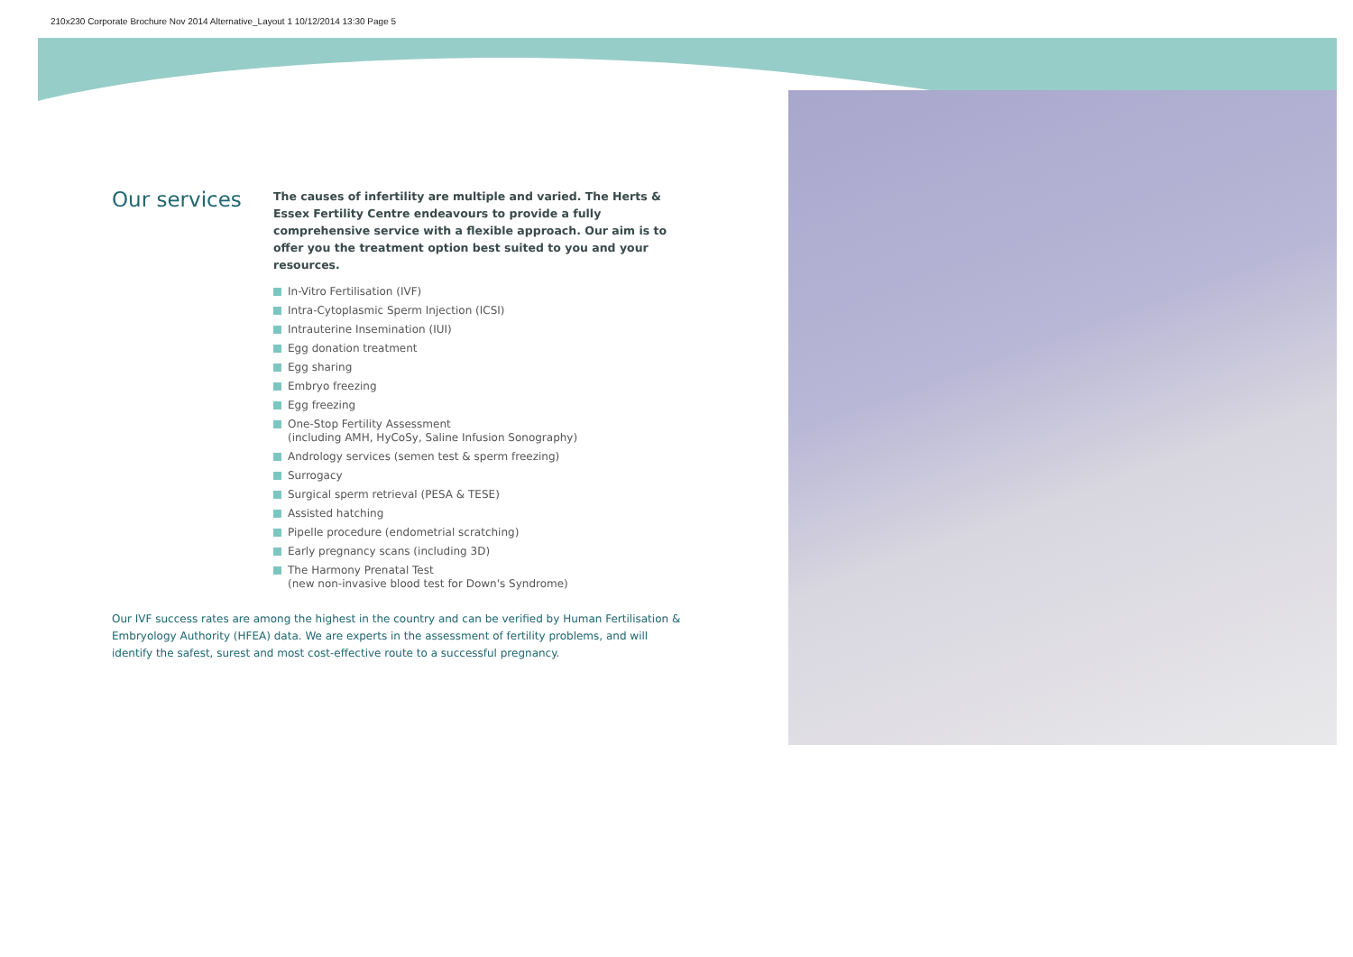210x230 Corporate Brochure Nov 2014 Alternative_Layout 1 10/12/2014 13:30 Page 5
Our services
The causes of infertility are multiple and varied. The Herts & Essex Fertility Centre endeavours to provide a fully comprehensive service with a flexible approach. Our aim is to offer you the treatment option best suited to you and your resources.
In-Vitro Fertilisation (IVF)
Intra-Cytoplasmic Sperm Injection (ICSI)
Intrauterine Insemination (IUI)
Egg donation treatment
Egg sharing
Embryo freezing
Egg freezing
One-Stop Fertility Assessment
(including AMH, HyCoSy, Saline Infusion Sonography)
Andrology services (semen test & sperm freezing)
Surrogacy
Surgical sperm retrieval (PESA & TESE)
Assisted hatching
Pipelle procedure (endometrial scratching)
Early pregnancy scans (including 3D)
The Harmony Prenatal Test
(new non-invasive blood test for Down's Syndrome)
Our IVF success rates are among the highest in the country and can be verified by Human Fertilisation & Embryology Authority (HFEA) data. We are experts in the assessment of fertility problems, and will identify the safest, surest and most cost-effective route to a successful pregnancy.